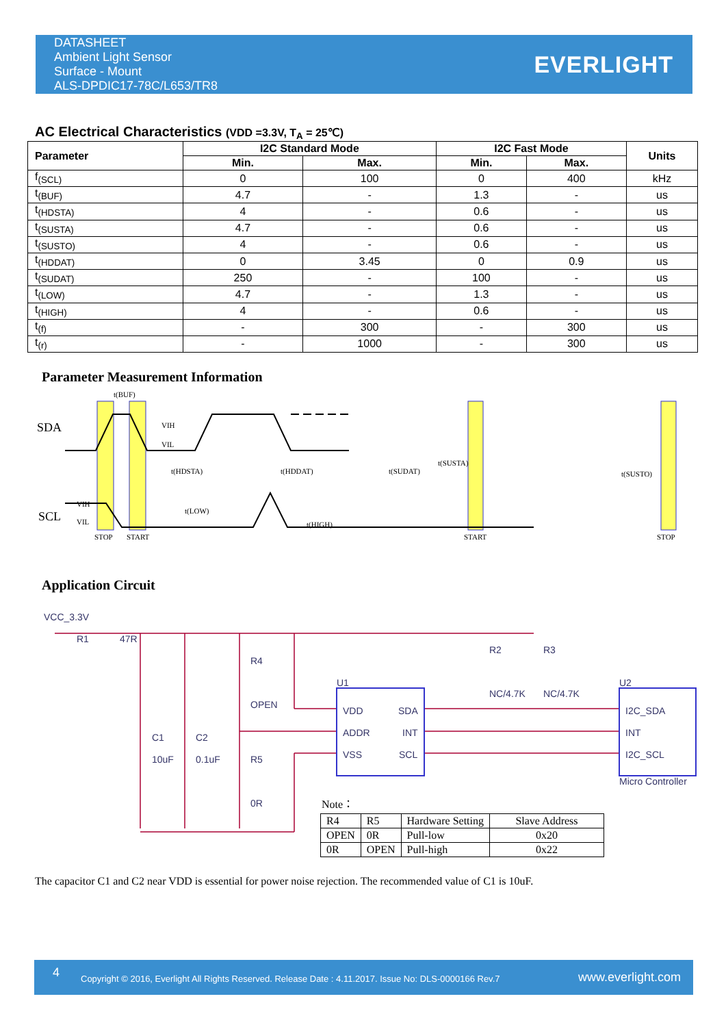DATASHEET
Ambient Light Sensor
Surface - Mount
ALS-DPDIC17-78C/L653/TR8
EVERLIGHT
AC Electrical Characteristics (VDD =3.3V, T<sub>A</sub> = 25℃)
| Parameter | I2C Standard Mode | | I2C Fast Mode | | Units |
| --- | --- | --- | --- | --- | --- |
| | Min. | Max. | Min. | Max. | |
| f<sub>(SCL)</sub> | 0 | 100 | 0 | 400 | kHz |
| t<sub>(BUF)</sub> | 4.7 | - | 1.3 | - | us |
| t<sub>(HDSTA)</sub> | 4 | - | 0.6 | - | us |
| t<sub>(SUSTA)</sub> | 4.7 | - | 0.6 | - | us |
| t<sub>(SUSTO)</sub> | 4 | - | 0.6 | - | us |
| t<sub>(HDDAT)</sub> | 0 | 3.45 | 0 | 0.9 | us |
| t<sub>(SUDAT)</sub> | 250 | - | 100 | - | us |
| t<sub>(LOW)</sub> | 4.7 | - | 1.3 | - | us |
| t<sub>(HIGH)</sub> | 4 | - | 0.6 | - | us |
| t<sub>(f)</sub> | - | 300 | - | 300 | us |
| t<sub>(r)</sub> | - | 1000 | - | 300 | us |
Parameter Measurement Information
SDA
SCL
STOP
START
START
STOP
t(HDSTA)
t(HDDAT)
t(SUDAT)
t(SUSTA)
t(SUSTO)
t(LOW)
t(HIGH)
t(BUF)
VIH
VIL
VIH
VIL
Application Circuit
VCC_3.3V
R1
47R
R4
OPEN
R5
0R
C1
10uF
C2
0.1uF
R2
R3
NC/4.7K
NC/4.7K
U1
U2
VDD
SDA
ADDR
INT
VSS
SCL
I2C_SDA
INT
I2C_SCL
Micro Controller
Note：
| R4 | R5 | Hardware Setting | Slave Address |
| OPEN | 0R | Pull-low | 0x20 |
| 0R | OPEN | Pull-high | 0x22 |
The capacitor C1 and C2 near VDD is essential for power noise rejection. The recommended value of C1 is 10uF.
4 Copyright © 2016, Everlight All Rights Reserved. Release Date : 4.11.2017. Issue No: DLS-0000166 Rev.7 www.everlight.com